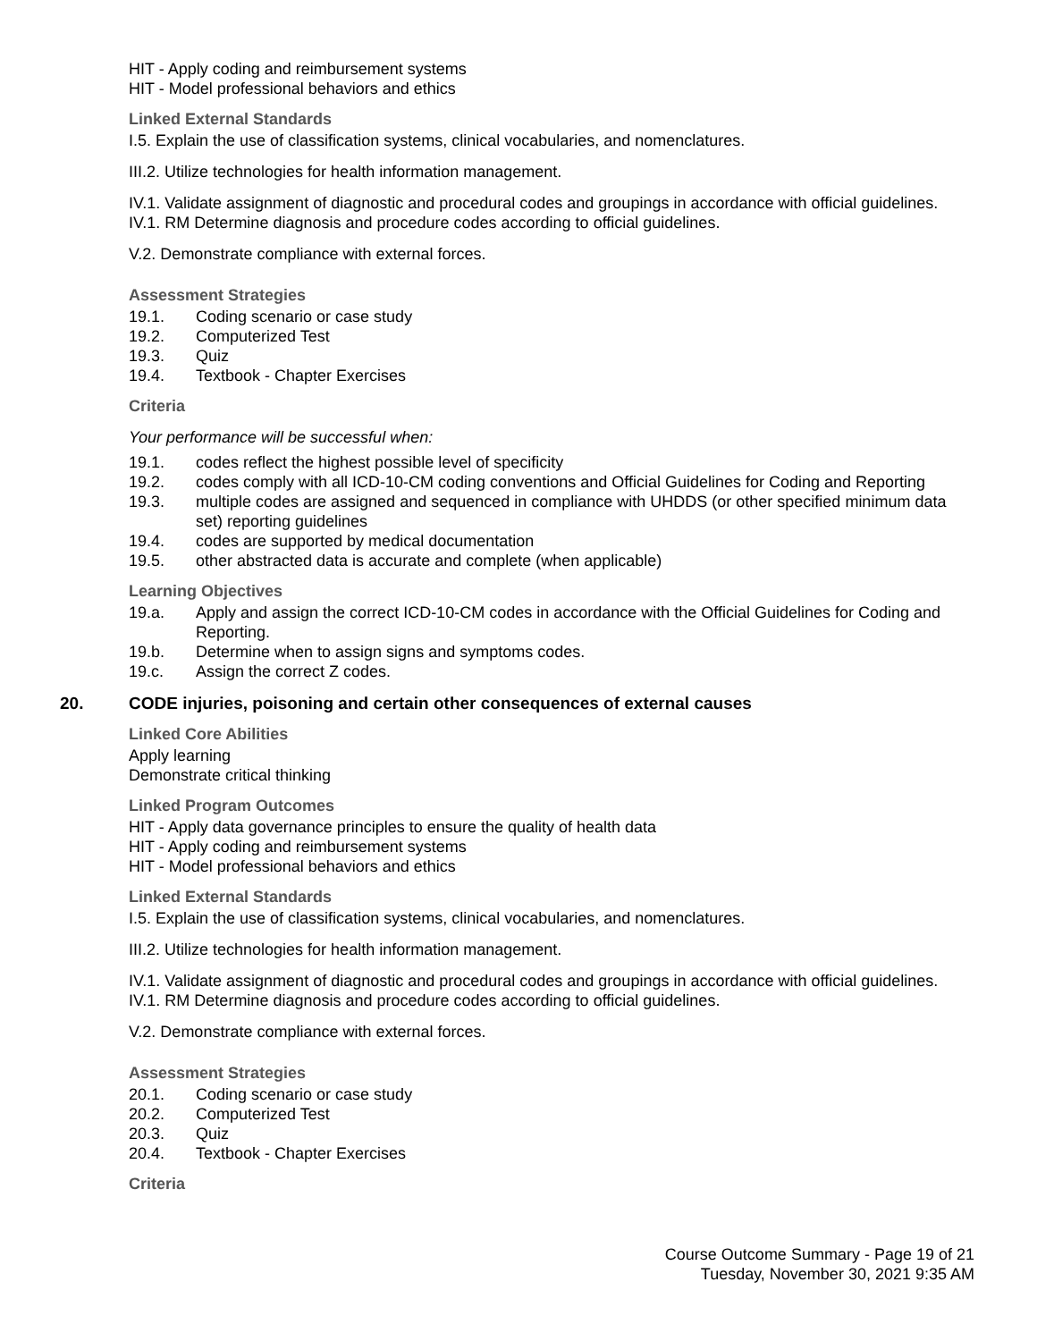HIT - Apply coding and reimbursement systems
HIT - Model professional behaviors and ethics
Linked External Standards
I.5. Explain the use of classification systems, clinical vocabularies, and nomenclatures.
III.2. Utilize technologies for health information management.
IV.1. Validate assignment of diagnostic and procedural codes and groupings in accordance with official guidelines.
IV.1. RM Determine diagnosis and procedure codes according to official guidelines.
V.2. Demonstrate compliance with external forces.
Assessment Strategies
19.1. Coding scenario or case study
19.2. Computerized Test
19.3. Quiz
19.4. Textbook - Chapter Exercises
Criteria
Your performance will be successful when:
19.1. codes reflect the highest possible level of specificity
19.2. codes comply with all ICD-10-CM coding conventions and Official Guidelines for Coding and Reporting
19.3. multiple codes are assigned and sequenced in compliance with UHDDS (or other specified minimum data set) reporting guidelines
19.4. codes are supported by medical documentation
19.5. other abstracted data is accurate and complete (when applicable)
Learning Objectives
19.a. Apply and assign the correct ICD-10-CM codes in accordance with the Official Guidelines for Coding and Reporting.
19.b. Determine when to assign signs and symptoms codes.
19.c. Assign the correct Z codes.
20. CODE injuries, poisoning and certain other consequences of external causes
Linked Core Abilities
Apply learning
Demonstrate critical thinking
Linked Program Outcomes
HIT - Apply data governance principles to ensure the quality of health data
HIT - Apply coding and reimbursement systems
HIT - Model professional behaviors and ethics
Linked External Standards
I.5. Explain the use of classification systems, clinical vocabularies, and nomenclatures.
III.2. Utilize technologies for health information management.
IV.1. Validate assignment of diagnostic and procedural codes and groupings in accordance with official guidelines.
IV.1. RM Determine diagnosis and procedure codes according to official guidelines.
V.2. Demonstrate compliance with external forces.
Assessment Strategies
20.1. Coding scenario or case study
20.2. Computerized Test
20.3. Quiz
20.4. Textbook - Chapter Exercises
Criteria
Course Outcome Summary - Page 19 of 21
Tuesday, November 30, 2021 9:35 AM